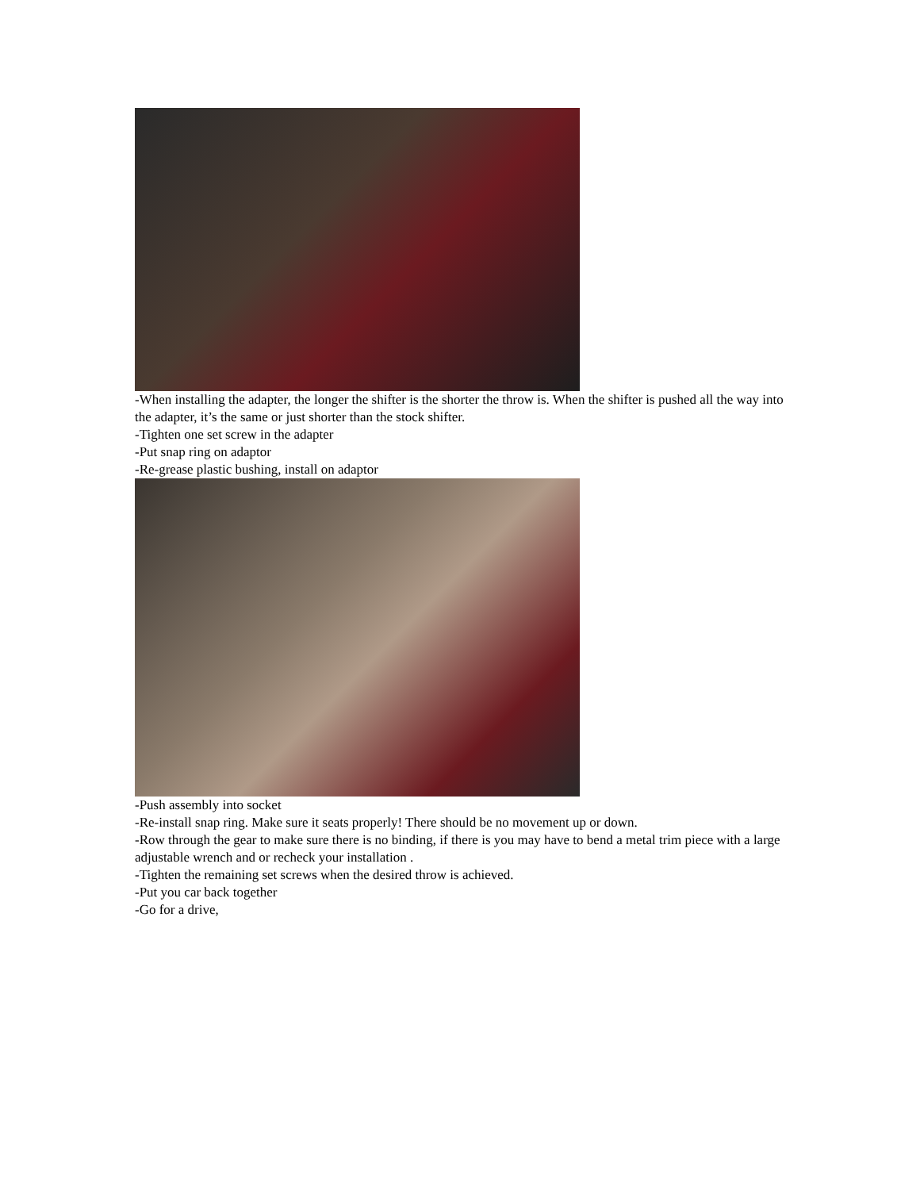-When installing the adapter, the longer the shifter is the shorter the throw is. When the shifter is pushed all the way into the adapter, it’s the same or just shorter than the stock shifter.
-Tighten one set screw in the adapter
-Put snap ring on adaptor
-Re-grease plastic bushing, install on adaptor
-Push assembly into socket
-Re-install snap ring. Make sure it seats properly! There should be no movement up or down.
-Row through the gear to make sure there is no binding, if there is you may have to bend a metal trim piece with a large adjustable wrench and or recheck your installation .
-Tighten the remaining set screws when the desired throw is achieved.
-Put you car back together
-Go for a drive,